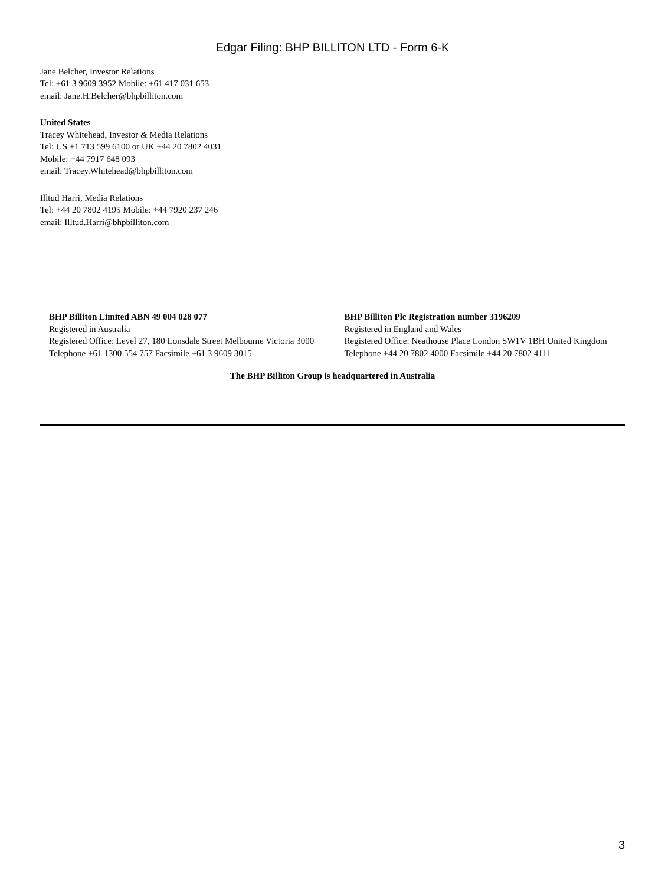Edgar Filing: BHP BILLITON LTD - Form 6-K
Jane Belcher, Investor Relations
Tel: +61 3 9609 3952 Mobile: +61 417 031 653
email: Jane.H.Belcher@bhpbilliton.com
United States
Tracey Whitehead, Investor & Media Relations
Tel: US +1 713 599 6100 or UK +44 20 7802 4031
Mobile: +44 7917 648 093
email: Tracey.Whitehead@bhpbilliton.com
Illtud Harri, Media Relations
Tel: +44 20 7802 4195 Mobile: +44 7920 237 246
email: Illtud.Harri@bhpbilliton.com
BHP Billiton Limited ABN 49 004 028 077
Registered in Australia
Registered Office: Level 27, 180 Lonsdale Street Melbourne Victoria 3000
Telephone +61 1300 554 757 Facsimile +61 3 9609 3015
BHP Billiton Plc Registration number 3196209
Registered in England and Wales
Registered Office: Neathouse Place London SW1V 1BH United Kingdom
Telephone +44 20 7802 4000 Facsimile +44 20 7802 4111
The BHP Billiton Group is headquartered in Australia
3